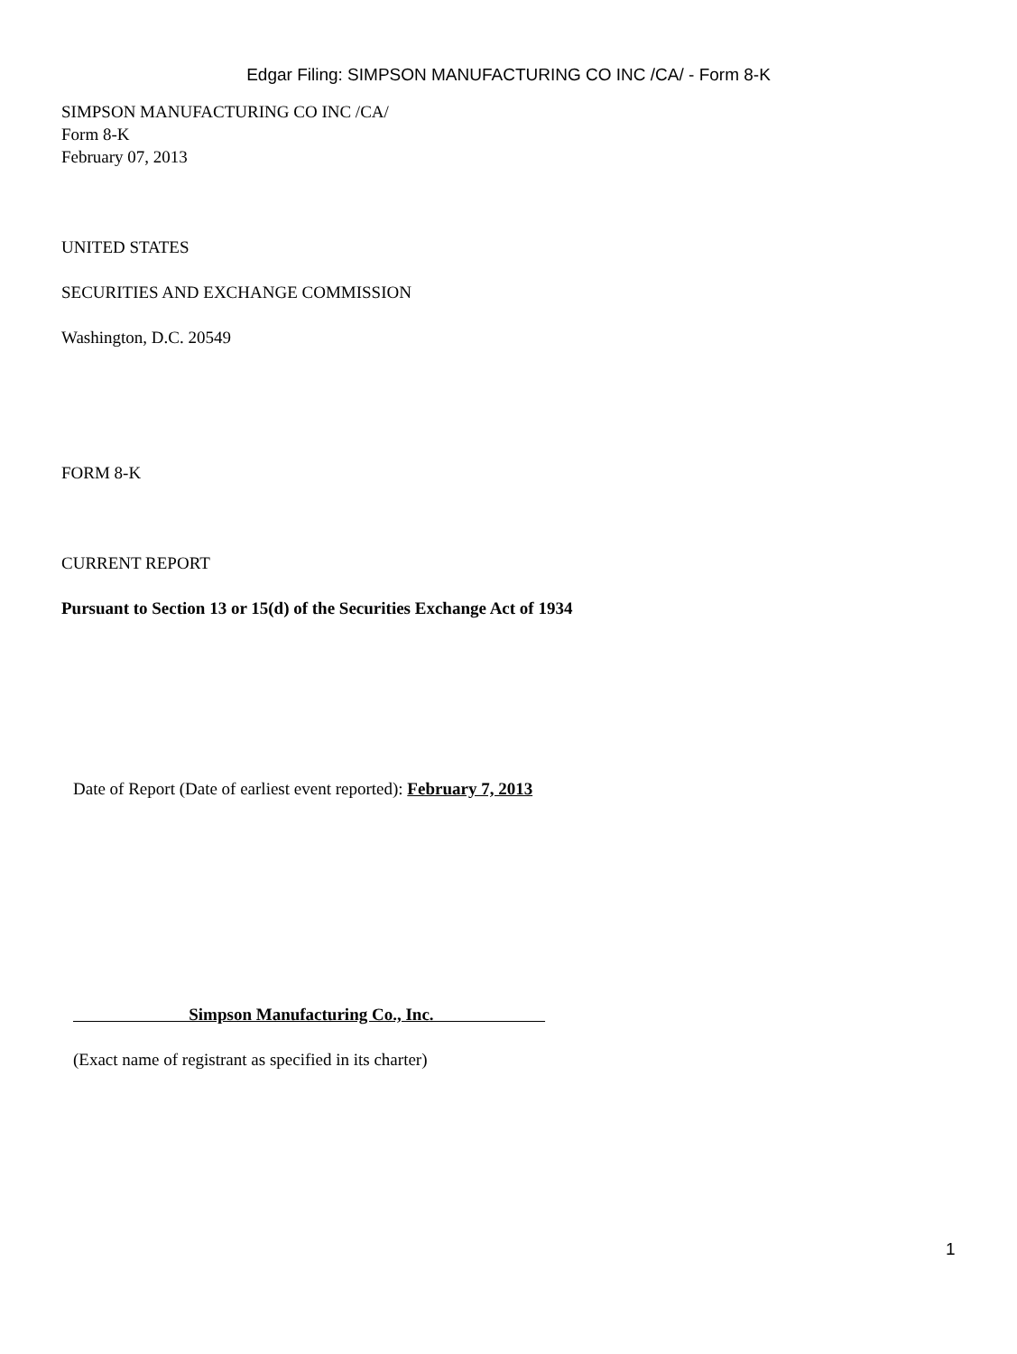Edgar Filing: SIMPSON MANUFACTURING CO INC /CA/ - Form 8-K
SIMPSON MANUFACTURING CO INC /CA/
Form 8-K
February 07, 2013
UNITED STATES
SECURITIES AND EXCHANGE COMMISSION
Washington, D.C. 20549
FORM 8-K
CURRENT REPORT
Pursuant to Section 13 or 15(d) of the Securities Exchange Act of 1934
Date of Report (Date of earliest event reported): February 7, 2013
Simpson Manufacturing Co., Inc.
(Exact name of registrant as specified in its charter)
1